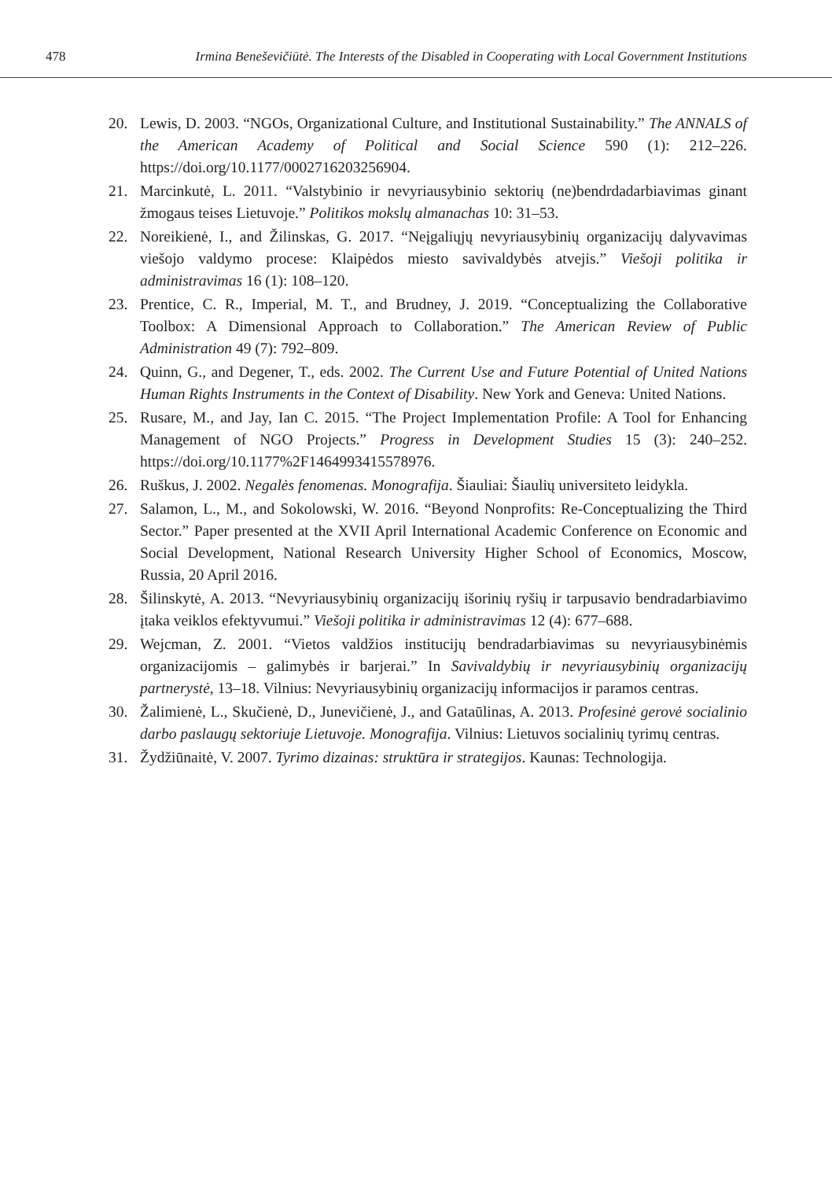478 Irmina Beneševičiūtė. The Interests of the Disabled in Cooperating with Local Government Institutions
20. Lewis, D. 2003. “NGOs, Organizational Culture, and Institutional Sustainability.” The ANNALS of the American Academy of Political and Social Science 590 (1): 212–226. https://doi.org/10.1177/0002716203256904.
21. Marcinkutė, L. 2011. “Valstybinio ir nevyriausybinio sektorių (ne)bendrdadarbiavimas ginant žmogaus teises Lietuvoje.” Politikos mokslų almanachas 10: 31–53.
22. Noreikienė, I., and Žilinskas, G. 2017. “Neįgaliųjų nevyriausybinių organizacijų dalyvavimas viešojo valdymo procese: Klaipėdos miesto savivaldybės atvejis.” Viešoji politika ir administravimas 16 (1): 108–120.
23. Prentice, C. R., Imperial, M. T., and Brudney, J. 2019. “Conceptualizing the Collaborative Toolbox: A Dimensional Approach to Collaboration.” The American Review of Public Administration 49 (7): 792–809.
24. Quinn, G., and Degener, T., eds. 2002. The Current Use and Future Potential of United Nations Human Rights Instruments in the Context of Disability. New York and Geneva: United Nations.
25. Rusare, M., and Jay, Ian C. 2015. “The Project Implementation Profile: A Tool for Enhancing Management of NGO Projects.” Progress in Development Studies 15 (3): 240–252. https://doi.org/10.1177%2F1464993415578976.
26. Ruškus, J. 2002. Negalės fenomenas. Monografija. Šiauliai: Šiaulių universiteto leidykla.
27. Salamon, L., M., and Sokolowski, W. 2016. “Beyond Nonprofits: Re-Conceptualizing the Third Sector.” Paper presented at the XVII April International Academic Conference on Economic and Social Development, National Research University Higher School of Economics, Moscow, Russia, 20 April 2016.
28. Šilinskytė, A. 2013. “Nevyriausybinių organizacijų išorinių ryšių ir tarpusavio bendradarbiavimo įtaka veiklos efektyvumui.” Viešoji politika ir administravimas 12 (4): 677–688.
29. Wejcman, Z. 2001. “Vietos valdžios institucijų bendradarbiavimas su nevyriausybinėmis organizacijomis – galimybės ir barjerai.” In Savivaldybių ir nevyriausybinių organizacijų partnerystė, 13–18. Vilnius: Nevyriausybinių organizacijų informacijos ir paramos centras.
30. Žalimienė, L., Skučienė, D., Junevičienė, J., and Gataūlinas, A. 2013. Profesinė gerovė socialinio darbo paslaugų sektoriuje Lietuvoje. Monografija. Vilnius: Lietuvos socialinių tyrimų centras.
31. Žydžiūnaitė, V. 2007. Tyrimo dizainas: struktūra ir strategijos. Kaunas: Technologija.